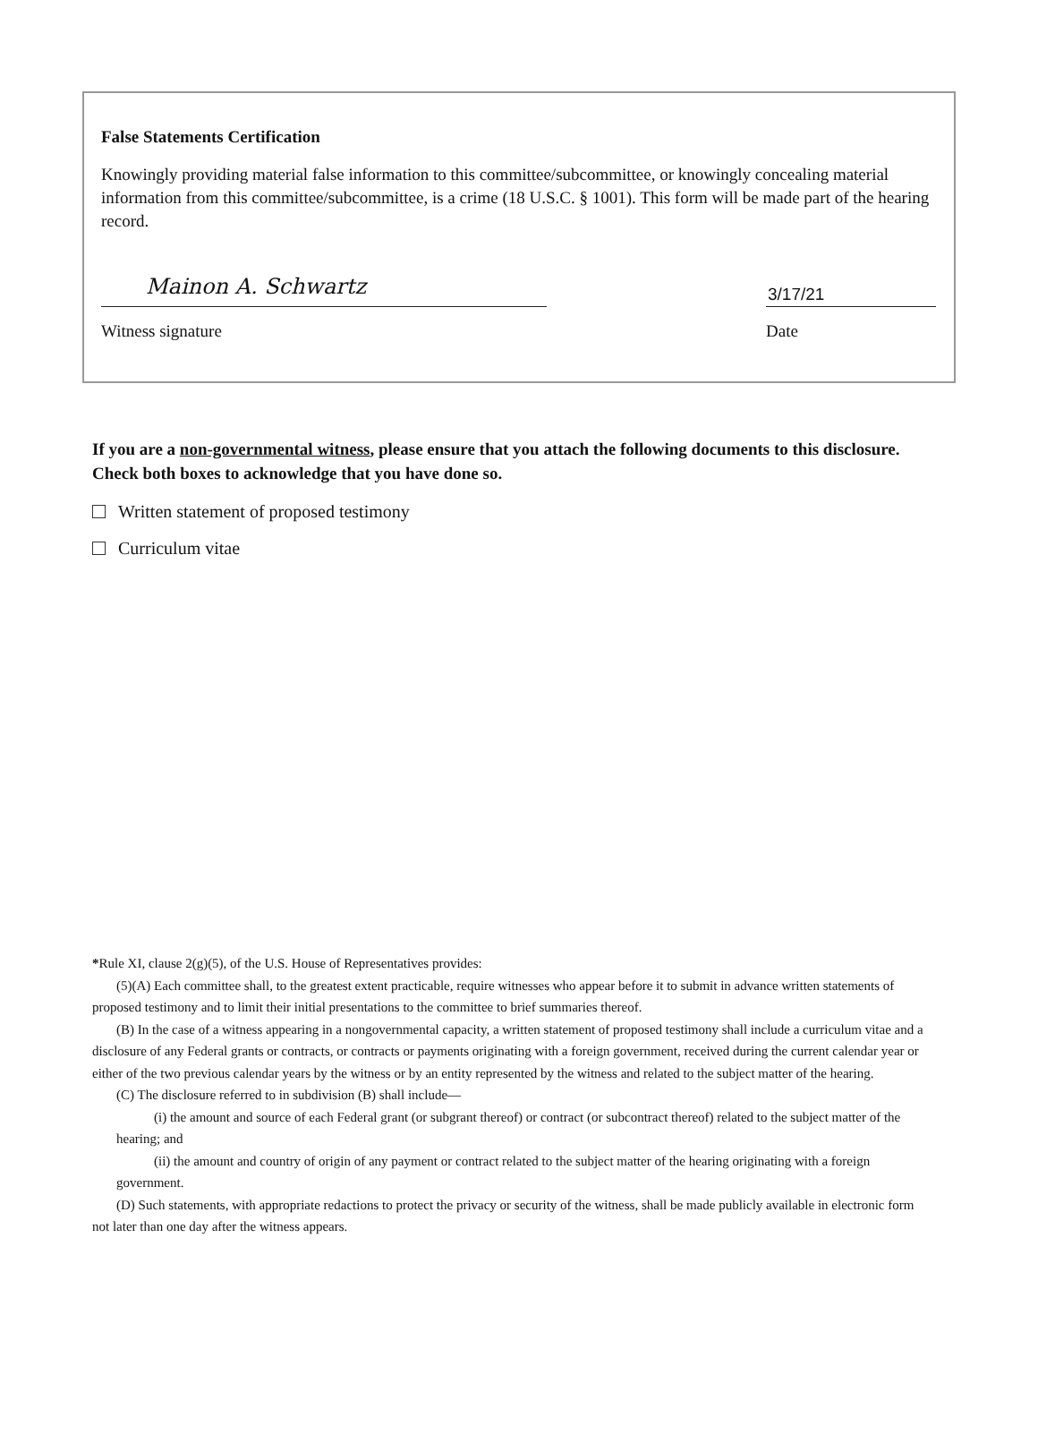False Statements Certification
Knowingly providing material false information to this committee/subcommittee, or knowingly concealing material information from this committee/subcommittee, is a crime (18 U.S.C. § 1001). This form will be made part of the hearing record.
Mainon A. Schwartz
Witness signature
3/17/21
Date
If you are a non-governmental witness, please ensure that you attach the following documents to this disclosure. Check both boxes to acknowledge that you have done so.
Written statement of proposed testimony
Curriculum vitae
*Rule XI, clause 2(g)(5), of the U.S. House of Representatives provides:
(5)(A) Each committee shall, to the greatest extent practicable, require witnesses who appear before it to submit in advance written statements of proposed testimony and to limit their initial presentations to the committee to brief summaries thereof.
(B) In the case of a witness appearing in a nongovernmental capacity, a written statement of proposed testimony shall include a curriculum vitae and a disclosure of any Federal grants or contracts, or contracts or payments originating with a foreign government, received during the current calendar year or either of the two previous calendar years by the witness or by an entity represented by the witness and related to the subject matter of the hearing.
(C) The disclosure referred to in subdivision (B) shall include—
(i) the amount and source of each Federal grant (or subgrant thereof) or contract (or subcontract thereof) related to the subject matter of the hearing; and
(ii) the amount and country of origin of any payment or contract related to the subject matter of the hearing originating with a foreign government.
(D) Such statements, with appropriate redactions to protect the privacy or security of the witness, shall be made publicly available in electronic form not later than one day after the witness appears.